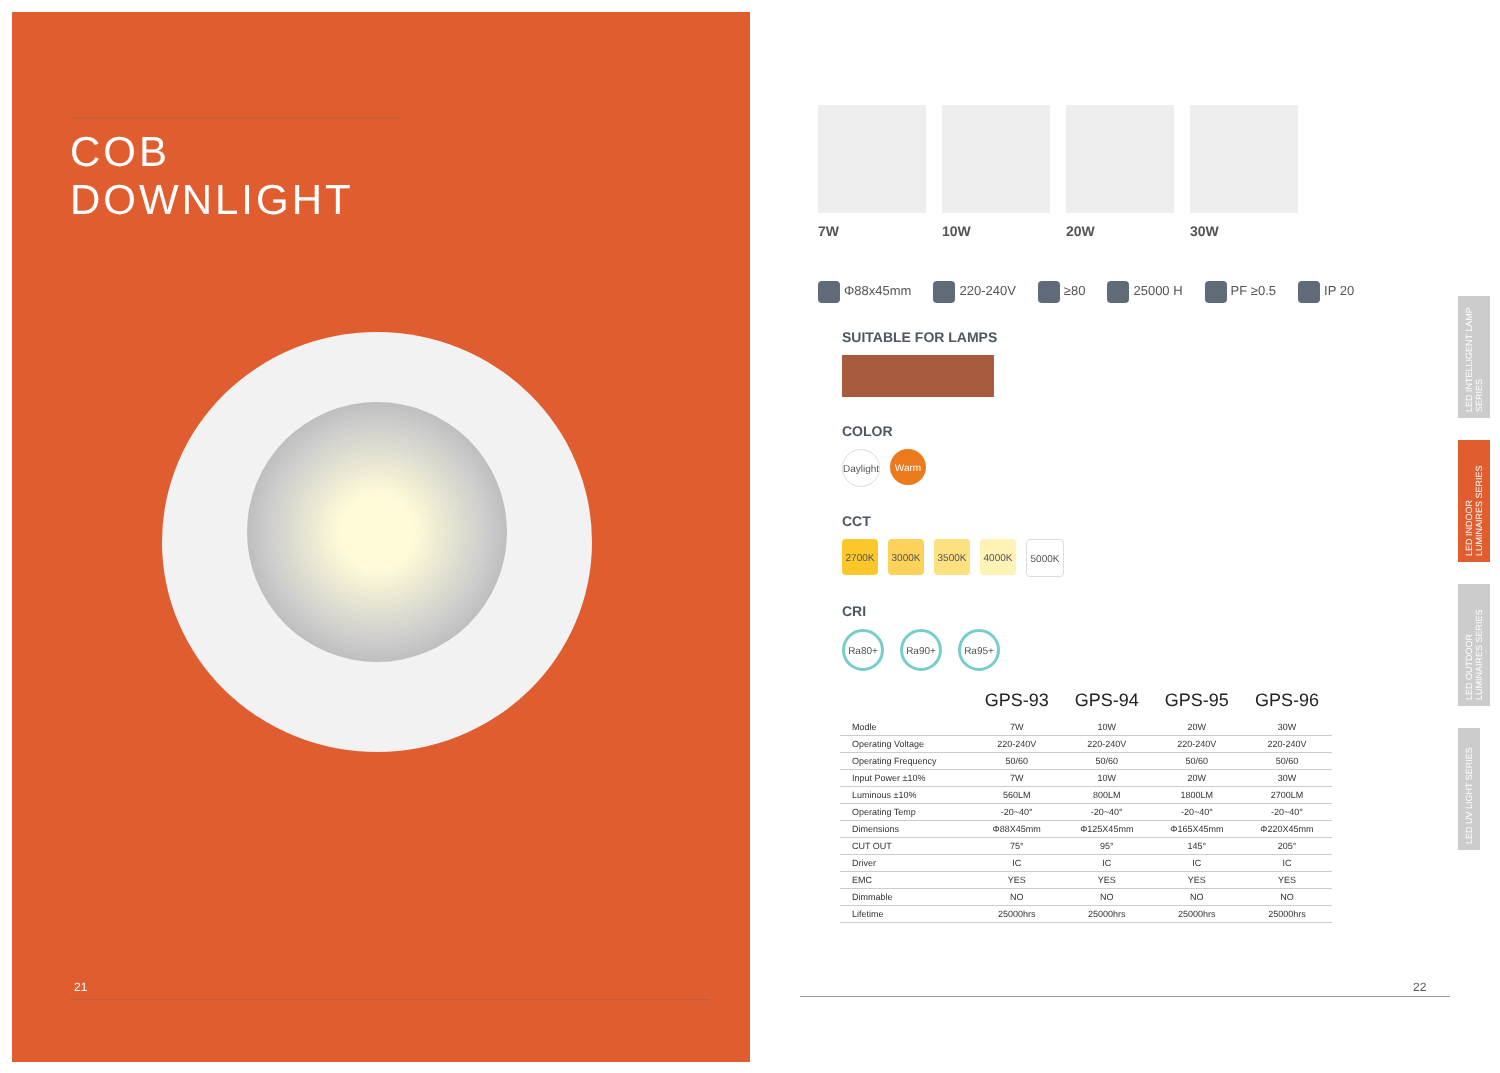COB DOWNLIGHT
21
7W 10W 20W 30W
Φ88x45mm 220-240V ≥80 25000 H PF ≥0.5 IP 20
SUITABLE FOR LAMPS
COLOR
Daylight
Warm
CCT
2700K 3000K 3500K 4000K 5000K
CRI
Ra80+ Ra90+ Ra95+
| | GPS-93 | GPS-94 | GPS-95 | GPS-96 |
| --- | --- | --- | --- | --- |
| Modle | 7W | 10W | 20W | 30W |
| Operating Voltage | 220-240V | 220-240V | 220-240V | 220-240V |
| Operating Frequency | 50/60 | 50/60 | 50/60 | 50/60 |
| Input Power ±10% | 7W | 10W | 20W | 30W |
| Luminous ±10% | 560LM | 800LM | 1800LM | 2700LM |
| Operating Temp | -20~40° | -20~40° | -20~40° | -20~40° |
| Dimensions | Φ88X45mm | Φ125X45mm | Φ165X45mm | Φ220X45mm |
| CUT OUT | 75° | 95° | 145° | 205° |
| Driver | IC | IC | IC | IC |
| EMC | YES | YES | YES | YES |
| Dimmable | NO | NO | NO | NO |
| Lifetime | 25000hrs | 25000hrs | 25000hrs | 25000hrs |
LED INTELLIGENT LAMP SERIES
LED INDOOR LUMINAIRES SERIES
LED OUTDOOR LUMINAIRES SERIES
LED UV LIGHT SERIES
22